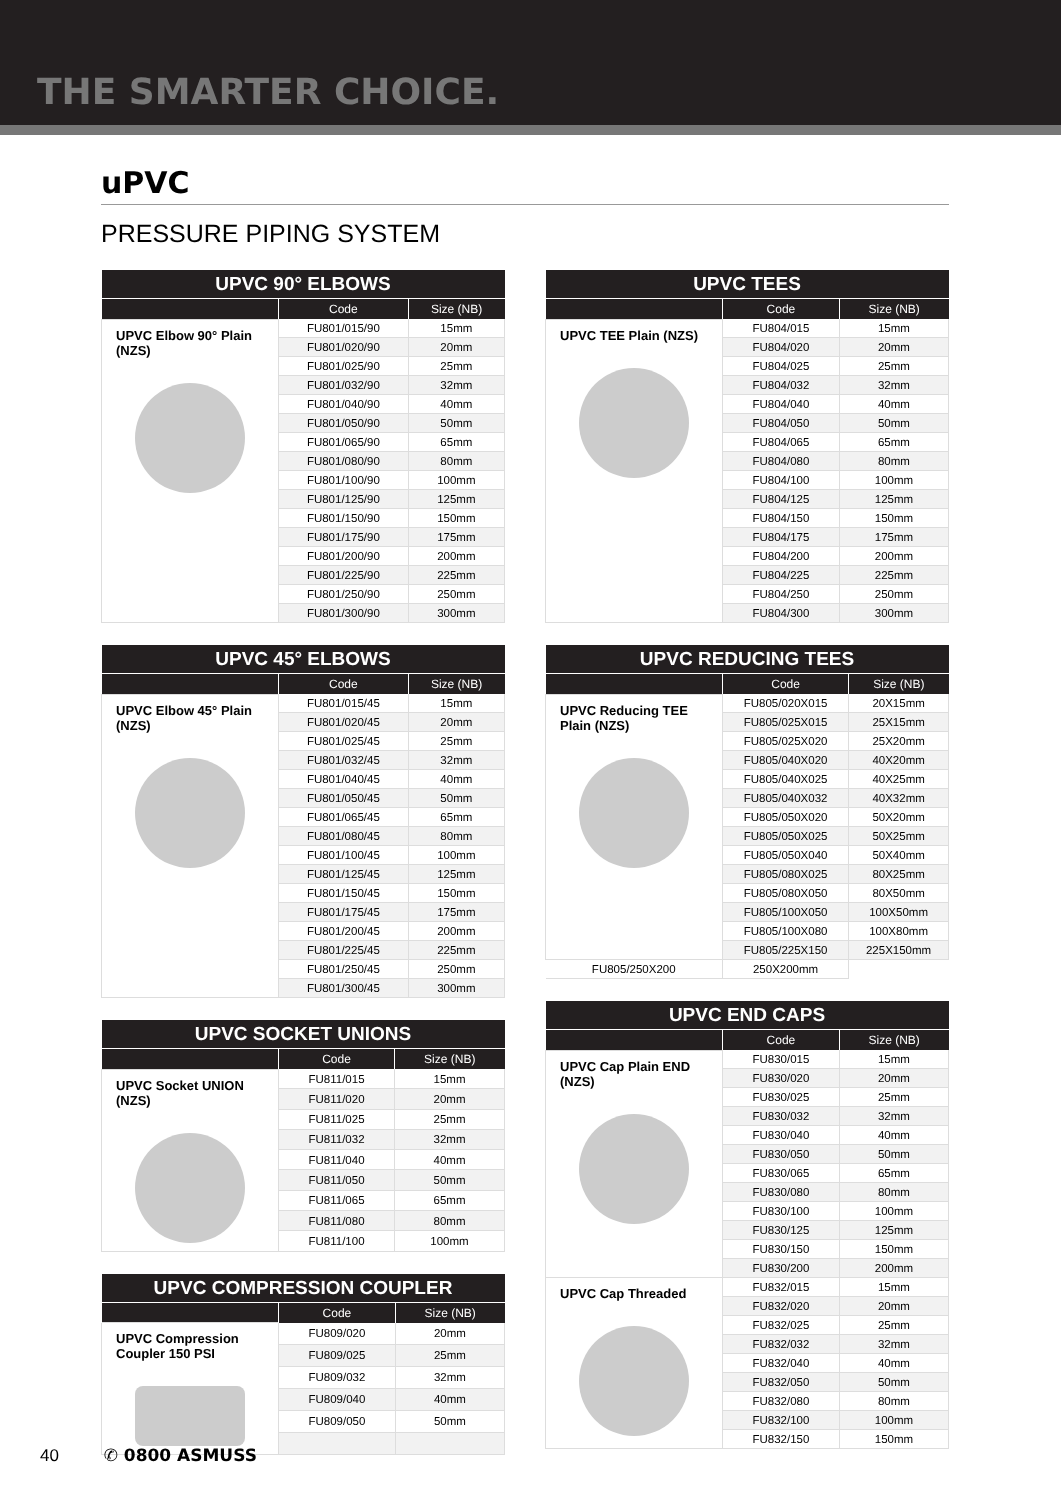THE SMARTER CHOICE.
uPVC
PRESSURE PIPING SYSTEM
| UPVC 90° ELBOWS | | |
| --- | --- | --- |
| | Code | Size (NB) |
| UPVC Elbow 90° Plain (NZS) | | |
| | FU801/015/90 | 15mm |
| | FU801/020/90 | 20mm |
| | FU801/025/90 | 25mm |
| | FU801/032/90 | 32mm |
| | FU801/040/90 | 40mm |
| | FU801/050/90 | 50mm |
| | FU801/065/90 | 65mm |
| | FU801/080/90 | 80mm |
| | FU801/100/90 | 100mm |
| | FU801/125/90 | 125mm |
| | FU801/150/90 | 150mm |
| | FU801/175/90 | 175mm |
| | FU801/200/90 | 200mm |
| | FU801/225/90 | 225mm |
| | FU801/250/90 | 250mm |
| | FU801/300/90 | 300mm |
| UPVC 45° ELBOWS | | |
| --- | --- | --- |
| | Code | Size (NB) |
| UPVC Elbow 45° Plain (NZS) | | |
| | FU801/015/45 | 15mm |
| | FU801/020/45 | 20mm |
| | FU801/025/45 | 25mm |
| | FU801/032/45 | 32mm |
| | FU801/040/45 | 40mm |
| | FU801/050/45 | 50mm |
| | FU801/065/45 | 65mm |
| | FU801/080/45 | 80mm |
| | FU801/100/45 | 100mm |
| | FU801/125/45 | 125mm |
| | FU801/150/45 | 150mm |
| | FU801/175/45 | 175mm |
| | FU801/200/45 | 200mm |
| | FU801/225/45 | 225mm |
| | FU801/250/45 | 250mm |
| | FU801/300/45 | 300mm |
| UPVC SOCKET UNIONS | | |
| --- | --- | --- |
| | Code | Size (NB) |
| UPVC Socket UNION (NZS) | | |
| | FU811/015 | 15mm |
| | FU811/020 | 20mm |
| | FU811/025 | 25mm |
| | FU811/032 | 32mm |
| | FU811/040 | 40mm |
| | FU811/050 | 50mm |
| | FU811/065 | 65mm |
| | FU811/080 | 80mm |
| | FU811/100 | 100mm |
| UPVC COMPRESSION COUPLER | | |
| --- | --- | --- |
| | Code | Size (NB) |
| UPVC Compression Coupler 150 PSI | | |
| | FU809/020 | 20mm |
| | FU809/025 | 25mm |
| | FU809/032 | 32mm |
| | FU809/040 | 40mm |
| | FU809/050 | 50mm |
| UPVC TEES | | |
| --- | --- | --- |
| | Code | Size (NB) |
| UPVC TEE Plain (NZS) | | |
| | FU804/015 | 15mm |
| | FU804/020 | 20mm |
| | FU804/025 | 25mm |
| | FU804/032 | 32mm |
| | FU804/040 | 40mm |
| | FU804/050 | 50mm |
| | FU804/065 | 65mm |
| | FU804/080 | 80mm |
| | FU804/100 | 100mm |
| | FU804/125 | 125mm |
| | FU804/150 | 150mm |
| | FU804/175 | 175mm |
| | FU804/200 | 200mm |
| | FU804/225 | 225mm |
| | FU804/250 | 250mm |
| | FU804/300 | 300mm |
| UPVC REDUCING TEES | | |
| --- | --- | --- |
| | Code | Size (NB) |
| UPVC Reducing TEE Plain (NZS) | | |
| | FU805/020X015 | 20X15mm |
| | FU805/025X015 | 25X15mm |
| | FU805/025X020 | 25X20mm |
| | FU805/040X020 | 40X20mm |
| | FU805/040X025 | 40X25mm |
| | FU805/040X032 | 40X32mm |
| | FU805/050X020 | 50X20mm |
| | FU805/050X025 | 50X25mm |
| | FU805/050X040 | 50X40mm |
| | FU805/080X025 | 80X25mm |
| | FU805/080X050 | 80X50mm |
| | FU805/100X050 | 100X50mm |
| | FU805/100X080 | 100X80mm |
| | FU805/225X150 | 225X150mm |
| FU805/250X200 | 250X200mm | |
| UPVC END CAPS | | |
| --- | --- | --- |
| | Code | Size (NB) |
| UPVC Cap Plain END (NZS) | | |
| | FU830/015 | 15mm |
| | FU830/020 | 20mm |
| | FU830/025 | 25mm |
| | FU830/032 | 32mm |
| | FU830/040 | 40mm |
| | FU830/050 | 50mm |
| | FU830/065 | 65mm |
| | FU830/080 | 80mm |
| | FU830/100 | 100mm |
| | FU830/125 | 125mm |
| | FU830/150 | 150mm |
| | FU830/200 | 200mm |
| UPVC Cap Threaded | FU832/015 | 15mm |
| | FU832/020 | 20mm |
| | FU832/025 | 25mm |
| | FU832/032 | 32mm |
| | FU832/040 | 40mm |
| | FU832/050 | 50mm |
| | FU832/080 | 80mm |
| | FU832/100 | 100mm |
| | FU832/150 | 150mm |
40 ✆ 0800 ASMUSS